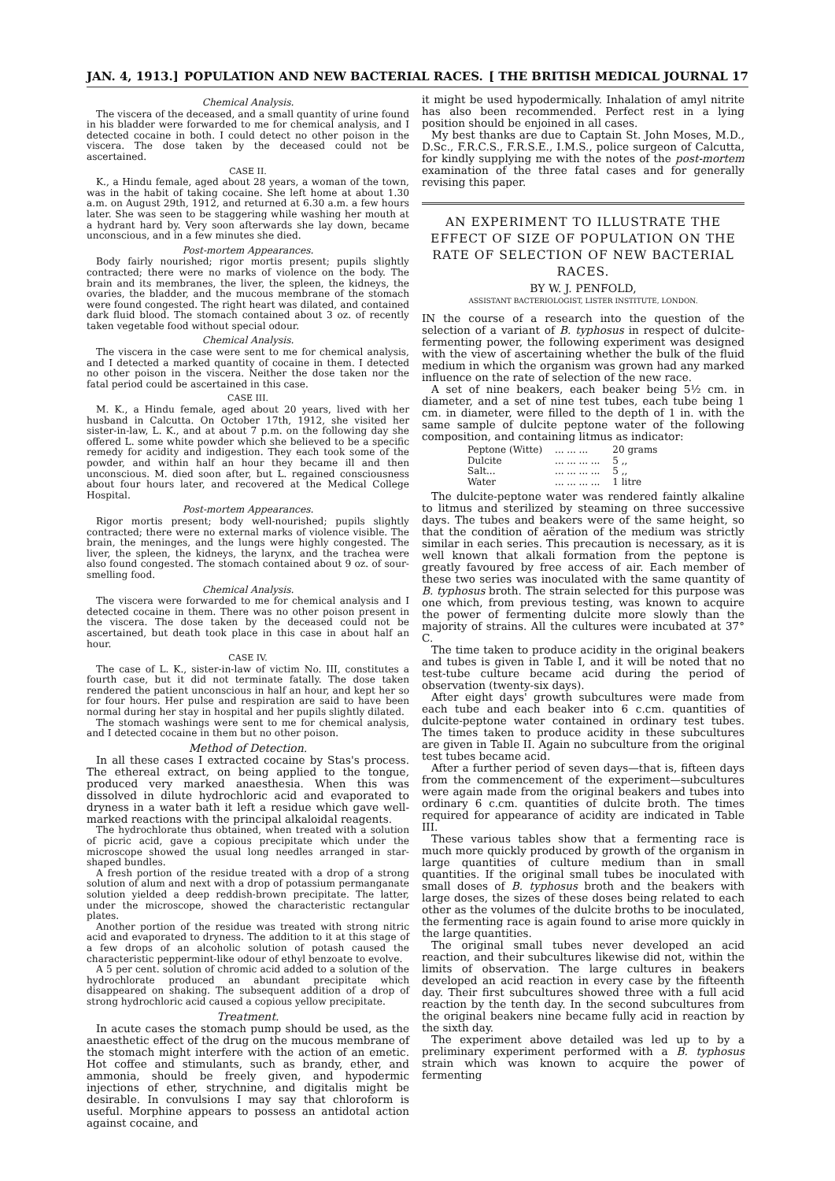JAN. 4, 1913.] POPULATION AND NEW BACTERIAL RACES. [ THE BRITISH MEDICAL JOURNAL 17
Chemical Analysis.
The viscera of the deceased, and a small quantity of urine found in his bladder were forwarded to me for chemical analysis, and I detected cocaine in both. I could detect no other poison in the viscera. The dose taken by the deceased could not be ascertained.
CASE II.
K., a Hindu female, aged about 28 years, a woman of the town, was in the habit of taking cocaine. She left home at about 1.30 a.m. on August 29th, 1912, and returned at 6.30 a.m. a few hours later. She was seen to be staggering while washing her mouth at a hydrant hard by. Very soon afterwards she lay down, became unconscious, and in a few minutes she died.
Post-mortem Appearances.
Body fairly nourished; rigor mortis present; pupils slightly contracted; there were no marks of violence on the body. The brain and its membranes, the liver, the spleen, the kidneys, the ovaries, the bladder, and the mucous membrane of the stomach were found congested. The right heart was dilated, and contained dark fluid blood. The stomach contained about 3 oz. of recently taken vegetable food without special odour.
Chemical Analysis.
The viscera in the case were sent to me for chemical analysis, and I detected a marked quantity of cocaine in them. I detected no other poison in the viscera. Neither the dose taken nor the fatal period could be ascertained in this case.
CASE III.
M. K., a Hindu female, aged about 20 years, lived with her husband in Calcutta. On October 17th, 1912, she visited her sister-in-law, L. K., and at about 7 p.m. on the following day she offered L. some white powder which she believed to be a specific remedy for acidity and indigestion. They each took some of the powder, and within half an hour they became ill and then unconscious. M. died soon after, but L. regained consciousness about four hours later, and recovered at the Medical College Hospital.
Post-mortem Appearances.
Rigor mortis present; body well-nourished; pupils slightly contracted; there were no external marks of violence visible. The brain, the meninges, and the lungs were highly congested. The liver, the spleen, the kidneys, the larynx, and the trachea were also found congested. The stomach contained about 9 oz. of sour-smelling food.
Chemical Analysis.
The viscera were forwarded to me for chemical analysis and I detected cocaine in them. There was no other poison present in the viscera. The dose taken by the deceased could not be ascertained, but death took place in this case in about half an hour.
CASE IV.
The case of L. K., sister-in-law of victim No. III, constitutes a fourth case, but it did not terminate fatally. The dose taken rendered the patient unconscious in half an hour, and kept her so for four hours. Her pulse and respiration are said to have been normal during her stay in hospital and her pupils slightly dilated.
The stomach washings were sent to me for chemical analysis, and I detected cocaine in them but no other poison.
Method of Detection.
In all these cases I extracted cocaine by Stas's process. The ethereal extract, on being applied to the tongue, produced very marked anaesthesia. When this was dissolved in dilute hydrochloric acid and evaporated to dryness in a water bath it left a residue which gave well-marked reactions with the principal alkaloidal reagents.
The hydrochlorate thus obtained, when treated with a solution of picric acid, gave a copious precipitate which under the microscope showed the usual long needles arranged in star-shaped bundles.
A fresh portion of the residue treated with a drop of a strong solution of alum and next with a drop of potassium permanganate solution yielded a deep reddish-brown precipitate. The latter, under the microscope, showed the characteristic rectangular plates.
Another portion of the residue was treated with strong nitric acid and evaporated to dryness. The addition to it at this stage of a few drops of an alcoholic solution of potash caused the characteristic peppermint-like odour of ethyl benzoate to evolve.
A 5 per cent. solution of chromic acid added to a solution of the hydrochlorate produced an abundant precipitate which disappeared on shaking. The subsequent addition of a drop of strong hydrochloric acid caused a copious yellow precipitate.
Treatment.
In acute cases the stomach pump should be used, as the anaesthetic effect of the drug on the mucous membrane of the stomach might interfere with the action of an emetic. Hot coffee and stimulants, such as brandy, ether, and ammonia, should be freely given, and hypodermic injections of ether, strychnine, and digitalis might be desirable. In convulsions I may say that chloroform is useful. Morphine appears to possess an antidotal action against cocaine, and
it might be used hypodermically. Inhalation of amyl nitrite has also been recommended. Perfect rest in a lying position should be enjoined in all cases.
My best thanks are due to Captain St. John Moses, M.D., D.Sc., F.R.C.S., F.R.S.E., I.M.S., police surgeon of Calcutta, for kindly supplying me with the notes of the post-mortem examination of the three fatal cases and for generally revising this paper.
AN EXPERIMENT TO ILLUSTRATE THE EFFECT OF SIZE OF POPULATION ON THE RATE OF SELECTION OF NEW BACTERIAL RACES.
BY W. J. PENFOLD,
ASSISTANT BACTERIOLOGIST, LISTER INSTITUTE, LONDON.
IN the course of a research into the question of the selection of a variant of B. typhosus in respect of dulcite-fermenting power, the following experiment was designed with the view of ascertaining whether the bulk of the fluid medium in which the organism was grown had any marked influence on the rate of selection of the new race.
A set of nine beakers, each beaker being 5½ cm. in diameter, and a set of nine test tubes, each tube being 1 cm. in diameter, were filled to the depth of 1 in. with the same sample of dulcite peptone water of the following composition, and containing litmus as indicator:
| Peptone (Witte) | ... ... ... | 20 grams |
| Dulcite | ... ... ... ... | 5 ,, |
| Salt... | ... ... ... ... | 5 ,, |
| Water | ... ... ... ... | 1 litre |
The dulcite-peptone water was rendered faintly alkaline to litmus and sterilized by steaming on three successive days. The tubes and beakers were of the same height, so that the condition of aëration of the medium was strictly similar in each series. This precaution is necessary, as it is well known that alkali formation from the peptone is greatly favoured by free access of air. Each member of these two series was inoculated with the same quantity of B. typhosus broth. The strain selected for this purpose was one which, from previous testing, was known to acquire the power of fermenting dulcite more slowly than the majority of strains. All the cultures were incubated at 37° C.
The time taken to produce acidity in the original beakers and tubes is given in Table I, and it will be noted that no test-tube culture became acid during the period of observation (twenty-six days).
After eight days' growth subcultures were made from each tube and each beaker into 6 c.cm. quantities of dulcite-peptone water contained in ordinary test tubes. The times taken to produce acidity in these subcultures are given in Table II. Again no subculture from the original test tubes became acid.
After a further period of seven days—that is, fifteen days from the commencement of the experiment—subcultures were again made from the original beakers and tubes into ordinary 6 c.cm. quantities of dulcite broth. The times required for appearance of acidity are indicated in Table III.
These various tables show that a fermenting race is much more quickly produced by growth of the organism in large quantities of culture medium than in small quantities. If the original small tubes be inoculated with small doses of B. typhosus broth and the beakers with large doses, the sizes of these doses being related to each other as the volumes of the dulcite broths to be inoculated, the fermenting race is again found to arise more quickly in the large quantities.
The original small tubes never developed an acid reaction, and their subcultures likewise did not, within the limits of observation. The large cultures in beakers developed an acid reaction in every case by the fifteenth day. Their first subcultures showed three with a full acid reaction by the tenth day. In the second subcultures from the original beakers nine became fully acid in reaction by the sixth day.
The experiment above detailed was led up to by a preliminary experiment performed with a B. typhosus strain which was known to acquire the power of fermenting